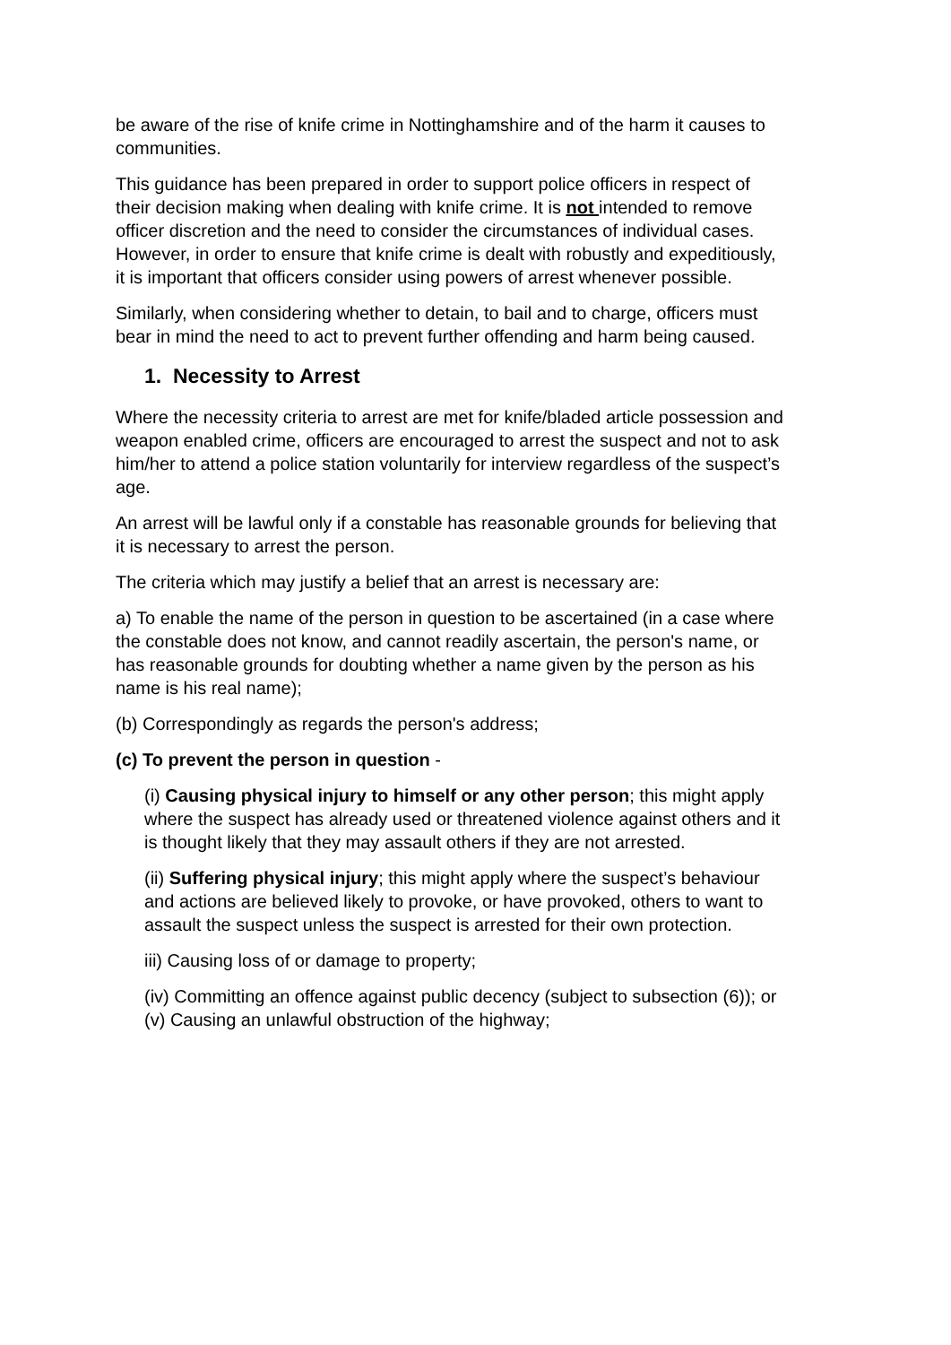be aware of the rise of knife crime in Nottinghamshire and of the harm it causes to communities.
This guidance has been prepared in order to support police officers in respect of their decision making when dealing with knife crime. It is not intended to remove officer discretion and the need to consider the circumstances of individual cases. However, in order to ensure that knife crime is dealt with robustly and expeditiously, it is important that officers consider using powers of arrest whenever possible.
Similarly, when considering whether to detain, to bail and to charge, officers must bear in mind the need to act to prevent further offending and harm being caused.
1. Necessity to Arrest
Where the necessity criteria to arrest are met for knife/bladed article possession and weapon enabled crime, officers are encouraged to arrest the suspect and not to ask him/her to attend a police station voluntarily for interview regardless of the suspect’s age.
An arrest will be lawful only if a constable has reasonable grounds for believing that it is necessary to arrest the person.
The criteria which may justify a belief that an arrest is necessary are:
a) To enable the name of the person in question to be ascertained (in a case where the constable does not know, and cannot readily ascertain, the person's name, or has reasonable grounds for doubting whether a name given by the person as his name is his real name);
(b) Correspondingly as regards the person's address;
(c) To prevent the person in question -
(i) Causing physical injury to himself or any other person; this might apply where the suspect has already used or threatened violence against others and it is thought likely that they may assault others if they are not arrested.
(ii) Suffering physical injury; this might apply where the suspect’s behaviour and actions are believed likely to provoke, or have provoked, others to want to assault the suspect unless the suspect is arrested for their own protection.
iii) Causing loss of or damage to property;
(iv) Committing an offence against public decency (subject to subsection (6)); or
(v) Causing an unlawful obstruction of the highway;